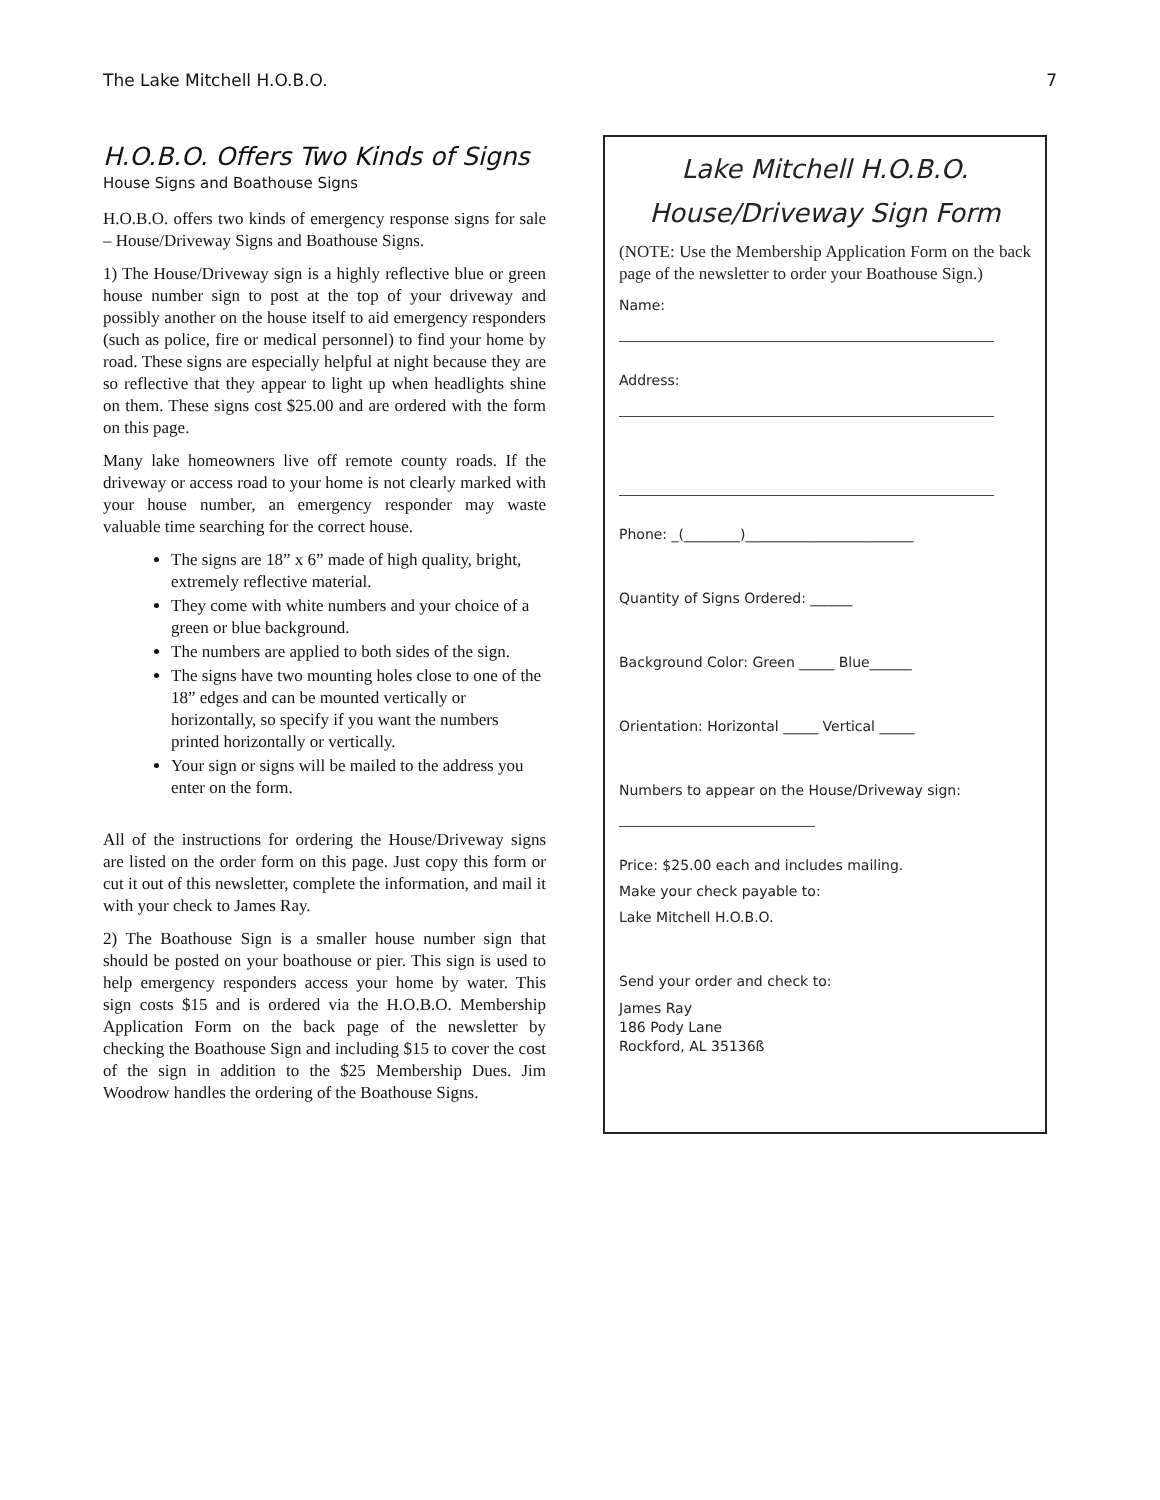The Lake Mitchell H.O.B.O. 7
H.O.B.O. Offers Two Kinds of Signs
House Signs and Boathouse Signs
H.O.B.O. offers two kinds of emergency response signs for sale – House/Driveway Signs and Boathouse Signs.
1) The House/Driveway sign is a highly reflective blue or green house number sign to post at the top of your driveway and possibly another on the house itself to aid emergency responders (such as police, fire or medical personnel) to find your home by road. These signs are especially helpful at night because they are so reflective that they appear to light up when headlights shine on them. These signs cost $25.00 and are ordered with the form on this page.
Many lake homeowners live off remote county roads. If the driveway or access road to your home is not clearly marked with your house number, an emergency responder may waste valuable time searching for the correct house.
The signs are 18” x 6” made of high quality, bright, extremely reflective material.
They come with white numbers and your choice of a green or blue background.
The numbers are applied to both sides of the sign.
The signs have two mounting holes close to one of the 18” edges and can be mounted vertically or horizontally, so specify if you want the numbers printed horizontally or vertically.
Your sign or signs will be mailed to the address you enter on the form.
All of the instructions for ordering the House/Driveway signs are listed on the order form on this page. Just copy this form or cut it out of this newsletter, complete the information, and mail it with your check to James Ray.
2) The Boathouse Sign is a smaller house number sign that should be posted on your boathouse or pier. This sign is used to help emergency responders access your home by water. This sign costs $15 and is ordered via the H.O.B.O. Membership Application Form on the back page of the newsletter by checking the Boathouse Sign and including $15 to cover the cost of the sign in addition to the $25 Membership Dues. Jim Woodrow handles the ordering of the Boathouse Signs.
Lake Mitchell H.O.B.O.
House/Driveway Sign Form
(NOTE: Use the Membership Application Form on the back page of the newsletter to order your Boathouse Sign.)
Name:
Address:
Phone: _(________)________________________
Quantity of Signs Ordered: ______
Background Color: Green _____ Blue______
Orientation: Horizontal _____ Vertical _____
Numbers to appear on the House/Driveway sign:
Price: $25.00 each and includes mailing.
Make your check payable to:
Lake Mitchell H.O.B.O.
Send your order and check to:
James Ray
186 Pody Lane
Rockford, AL 35136ß